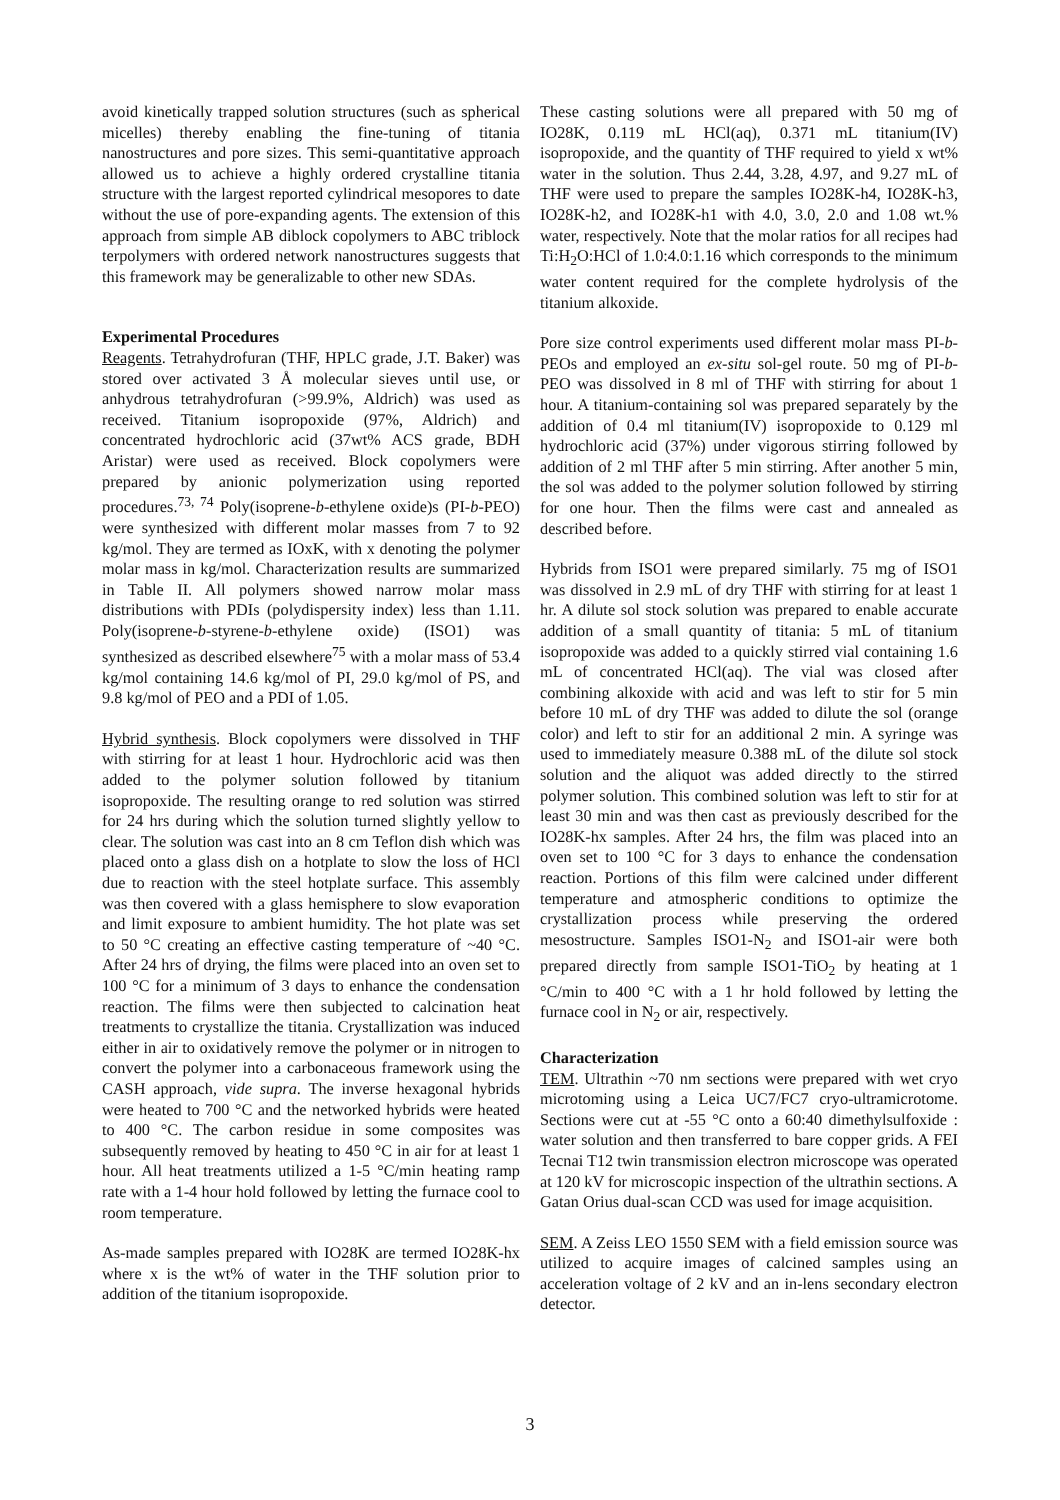avoid kinetically trapped solution structures (such as spherical micelles) thereby enabling the fine-tuning of titania nanostructures and pore sizes. This semi-quantitative approach allowed us to achieve a highly ordered crystalline titania structure with the largest reported cylindrical mesopores to date without the use of pore-expanding agents. The extension of this approach from simple AB diblock copolymers to ABC triblock terpolymers with ordered network nanostructures suggests that this framework may be generalizable to other new SDAs.
Experimental Procedures
Reagents. Tetrahydrofuran (THF, HPLC grade, J.T. Baker) was stored over activated 3 Å molecular sieves until use, or anhydrous tetrahydrofuran (>99.9%, Aldrich) was used as received. Titanium isopropoxide (97%, Aldrich) and concentrated hydrochloric acid (37wt% ACS grade, BDH Aristar) were used as received. Block copolymers were prepared by anionic polymerization using reported procedures.<sup>73, 74</sup> Poly(isoprene-b-ethylene oxide)s (PI-b-PEO) were synthesized with different molar masses from 7 to 92 kg/mol. They are termed as IOxK, with x denoting the polymer molar mass in kg/mol. Characterization results are summarized in Table II. All polymers showed narrow molar mass distributions with PDIs (polydispersity index) less than 1.11. Poly(isoprene-b-styrene-b-ethylene oxide) (ISO1) was synthesized as described elsewhere<sup>75</sup> with a molar mass of 53.4 kg/mol containing 14.6 kg/mol of PI, 29.0 kg/mol of PS, and 9.8 kg/mol of PEO and a PDI of 1.05.
Hybrid synthesis. Block copolymers were dissolved in THF with stirring for at least 1 hour. Hydrochloric acid was then added to the polymer solution followed by titanium isopropoxide. The resulting orange to red solution was stirred for 24 hrs during which the solution turned slightly yellow to clear. The solution was cast into an 8 cm Teflon dish which was placed onto a glass dish on a hotplate to slow the loss of HCl due to reaction with the steel hotplate surface. This assembly was then covered with a glass hemisphere to slow evaporation and limit exposure to ambient humidity. The hot plate was set to 50 °C creating an effective casting temperature of ~40 °C. After 24 hrs of drying, the films were placed into an oven set to 100 °C for a minimum of 3 days to enhance the condensation reaction. The films were then subjected to calcination heat treatments to crystallize the titania. Crystallization was induced either in air to oxidatively remove the polymer or in nitrogen to convert the polymer into a carbonaceous framework using the CASH approach, vide supra. The inverse hexagonal hybrids were heated to 700 °C and the networked hybrids were heated to 400 °C. The carbon residue in some composites was subsequently removed by heating to 450 °C in air for at least 1 hour. All heat treatments utilized a 1-5 °C/min heating ramp rate with a 1-4 hour hold followed by letting the furnace cool to room temperature.
As-made samples prepared with IO28K are termed IO28K-hx where x is the wt% of water in the THF solution prior to addition of the titanium isopropoxide.
These casting solutions were all prepared with 50 mg of IO28K, 0.119 mL HCl(aq), 0.371 mL titanium(IV) isopropoxide, and the quantity of THF required to yield x wt% water in the solution. Thus 2.44, 3.28, 4.97, and 9.27 mL of THF were used to prepare the samples IO28K-h4, IO28K-h3, IO28K-h2, and IO28K-h1 with 4.0, 3.0, 2.0 and 1.08 wt.% water, respectively. Note that the molar ratios for all recipes had Ti:H<sub>2</sub>O:HCl of 1.0:4.0:1.16 which corresponds to the minimum water content required for the complete hydrolysis of the titanium alkoxide.
Pore size control experiments used different molar mass PI-b-PEOs and employed an ex-situ sol-gel route. 50 mg of PI-b-PEO was dissolved in 8 ml of THF with stirring for about 1 hour. A titanium-containing sol was prepared separately by the addition of 0.4 ml titanium(IV) isopropoxide to 0.129 ml hydrochloric acid (37%) under vigorous stirring followed by addition of 2 ml THF after 5 min stirring. After another 5 min, the sol was added to the polymer solution followed by stirring for one hour. Then the films were cast and annealed as described before.
Hybrids from ISO1 were prepared similarly. 75 mg of ISO1 was dissolved in 2.9 mL of dry THF with stirring for at least 1 hr. A dilute sol stock solution was prepared to enable accurate addition of a small quantity of titania: 5 mL of titanium isopropoxide was added to a quickly stirred vial containing 1.6 mL of concentrated HCl(aq). The vial was closed after combining alkoxide with acid and was left to stir for 5 min before 10 mL of dry THF was added to dilute the sol (orange color) and left to stir for an additional 2 min. A syringe was used to immediately measure 0.388 mL of the dilute sol stock solution and the aliquot was added directly to the stirred polymer solution. This combined solution was left to stir for at least 30 min and was then cast as previously described for the IO28K-hx samples. After 24 hrs, the film was placed into an oven set to 100 °C for 3 days to enhance the condensation reaction. Portions of this film were calcined under different temperature and atmospheric conditions to optimize the crystallization process while preserving the ordered mesostructure. Samples ISO1-N<sub>2</sub> and ISO1-air were both prepared directly from sample ISO1-TiO<sub>2</sub> by heating at 1 °C/min to 400 °C with a 1 hr hold followed by letting the furnace cool in N<sub>2</sub> or air, respectively.
Characterization
TEM. Ultrathin ~70 nm sections were prepared with wet cryo microtoming using a Leica UC7/FC7 cryo-ultramicrotome. Sections were cut at -55 °C onto a 60:40 dimethylsulfoxide : water solution and then transferred to bare copper grids. A FEI Tecnai T12 twin transmission electron microscope was operated at 120 kV for microscopic inspection of the ultrathin sections. A Gatan Orius dual-scan CCD was used for image acquisition.
SEM. A Zeiss LEO 1550 SEM with a field emission source was utilized to acquire images of calcined samples using an acceleration voltage of 2 kV and an in-lens secondary electron detector.
3